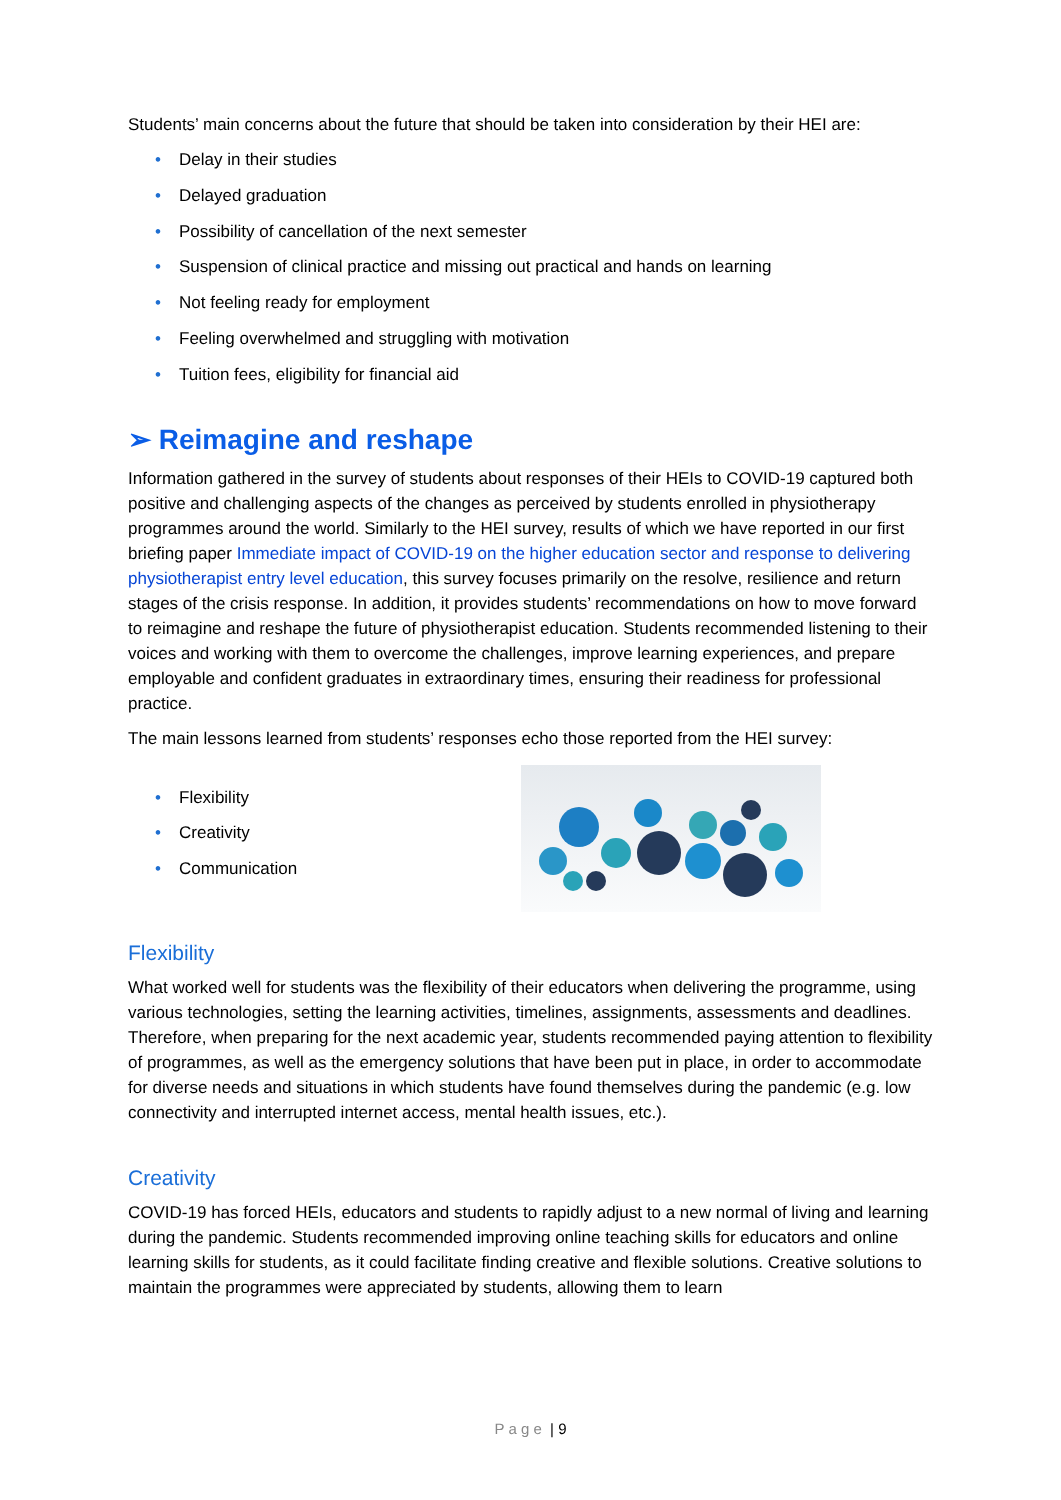Students’ main concerns about the future that should be taken into consideration by their HEI are:
• Delay in their studies
• Delayed graduation
• Possibility of cancellation of the next semester
• Suspension of clinical practice and missing out practical and hands on learning
• Not feeling ready for employment
• Feeling overwhelmed and struggling with motivation
• Tuition fees, eligibility for financial aid
➢ Reimagine and reshape
Information gathered in the survey of students about responses of their HEIs to COVID-19 captured both positive and challenging aspects of the changes as perceived by students enrolled in physiotherapy programmes around the world. Similarly to the HEI survey, results of which we have reported in our first briefing paper Immediate impact of COVID-19 on the higher education sector and response to delivering physiotherapist entry level education, this survey focuses primarily on the resolve, resilience and return stages of the crisis response. In addition, it provides students’ recommendations on how to move forward to reimagine and reshape the future of physiotherapist education. Students recommended listening to their voices and working with them to overcome the challenges, improve learning experiences, and prepare employable and confident graduates in extraordinary times, ensuring their readiness for professional practice.
The main lessons learned from students’ responses echo those reported from the HEI survey:
• Flexibility
• Creativity
• Communication
Flexibility
What worked well for students was the flexibility of their educators when delivering the programme, using various technologies, setting the learning activities, timelines, assignments, assessments and deadlines. Therefore, when preparing for the next academic year, students recommended paying attention to flexibility of programmes, as well as the emergency solutions that have been put in place, in order to accommodate for diverse needs and situations in which students have found themselves during the pandemic (e.g. low connectivity and interrupted internet access, mental health issues, etc.).
Creativity
COVID-19 has forced HEIs, educators and students to rapidly adjust to a new normal of living and learning during the pandemic. Students recommended improving online teaching skills for educators and online learning skills for students, as it could facilitate finding creative and flexible solutions. Creative solutions to maintain the programmes were appreciated by students, allowing them to learn
P a g e | 9